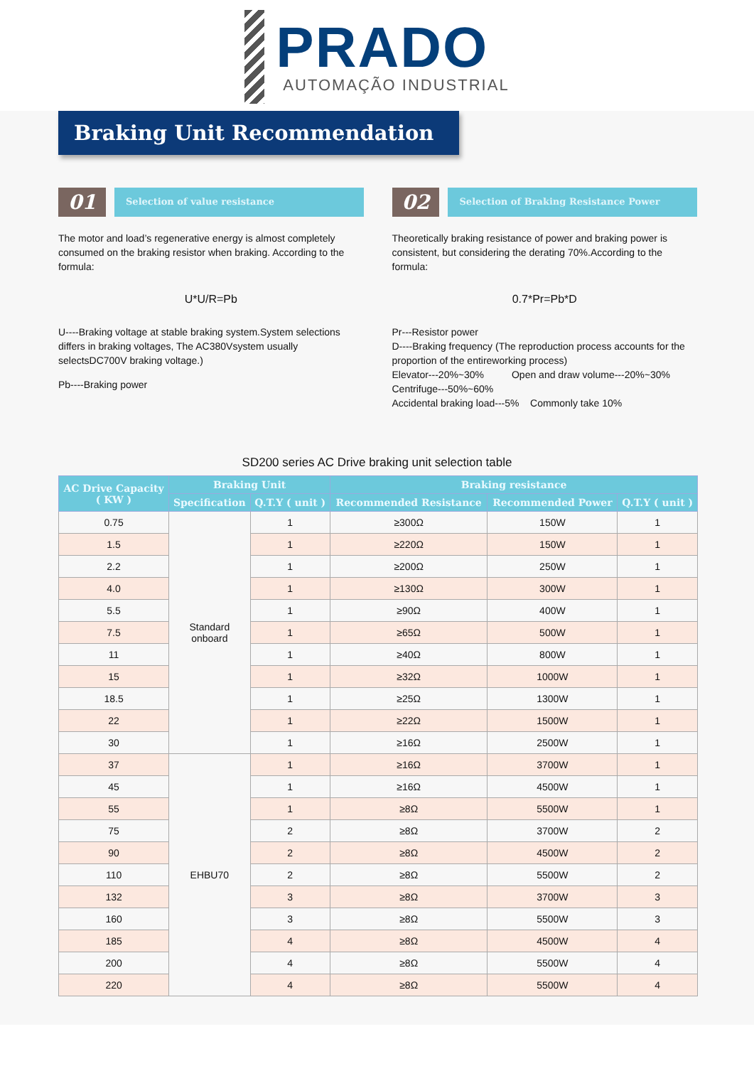PRADO
AUTOMAÇÃO INDUSTRIAL
Braking Unit Recommendation
01 Selection of value resistance
The motor and load’s regenerative energy is almost completely consumed on the braking resistor when braking. According to the formula:
U*U/R=Pb
U----Braking voltage at stable braking system.System selections differs in braking voltages, The AC380Vsystem usually selectsDC700V braking voltage.)
Pb----Braking power
02 Selection of Braking Resistance Power
Theoretically braking resistance of power and braking power is consistent, but considering the derating 70%.According to the formula:
0.7*Pr=Pb*D
Pr---Resistor power
D----Braking frequency (The reproduction process accounts for the proportion of the entireworking process)
Elevator---20%~30% Open and draw volume---20%~30%
Centrifuge---50%~60%
Accidental braking load---5% Commonly take 10%
SD200 series AC Drive braking unit selection table
| AC Drive Capacity ( KW ) | Braking Unit | | Braking resistance | | |
| --- | --- | --- | --- | --- | --- |
| | Specification | Q.T.Y ( unit ) | Recommended Resistance | Recommended Power | Q.T.Y ( unit ) |
| 0.75 | Standard onboard | 1 | ≥300Ω | 150W | 1 |
| 1.5 | | 1 | ≥220Ω | 150W | 1 |
| 2.2 | | 1 | ≥200Ω | 250W | 1 |
| 4.0 | | 1 | ≥130Ω | 300W | 1 |
| 5.5 | | 1 | ≥90Ω | 400W | 1 |
| 7.5 | | 1 | ≥65Ω | 500W | 1 |
| 11 | | 1 | ≥40Ω | 800W | 1 |
| 15 | | 1 | ≥32Ω | 1000W | 1 |
| 18.5 | | 1 | ≥25Ω | 1300W | 1 |
| 22 | | 1 | ≥22Ω | 1500W | 1 |
| 30 | | 1 | ≥16Ω | 2500W | 1 |
| 37 | EHBU70 | 1 | ≥16Ω | 3700W | 1 |
| 45 | | 1 | ≥16Ω | 4500W | 1 |
| 55 | | 1 | ≥8Ω | 5500W | 1 |
| 75 | | 2 | ≥8Ω | 3700W | 2 |
| 90 | | 2 | ≥8Ω | 4500W | 2 |
| 110 | | 2 | ≥8Ω | 5500W | 2 |
| 132 | | 3 | ≥8Ω | 3700W | 3 |
| 160 | | 3 | ≥8Ω | 5500W | 3 |
| 185 | | 4 | ≥8Ω | 4500W | 4 |
| 200 | | 4 | ≥8Ω | 5500W | 4 |
| 220 | | 4 | ≥8Ω | 5500W | 4 |